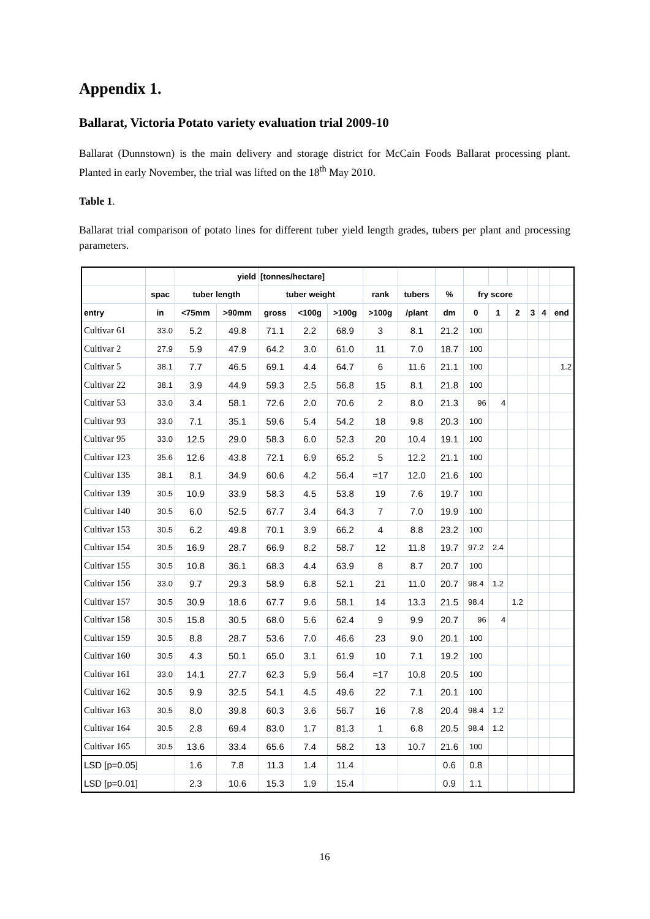Appendix 1.
Ballarat, Victoria Potato variety evaluation trial 2009-10
Ballarat (Dunnstown) is the main delivery and storage district for McCain Foods Ballarat processing plant. Planted in early November, the trial was lifted on the 18<sup>th</sup> May 2010.
Table 1.
Ballarat trial comparison of potato lines for different tuber yield length grades, tubers per plant and processing parameters.
| | | yield | | [tonnes/hectare] | | | | | | | | | | | |
| --- | --- | --- | --- | --- | --- | --- | --- | --- | --- | --- | --- | --- | --- | --- | --- |
| | spac | tuber length | | tuber weight | | | rank | tubers | % | fry score | | | | | |
| entry | in | <75mm | >90mm | gross | <100g | >100g | >100g | /plant | dm | 0 | 1 | 2 | 3 | 4 | end |
| Cultivar 61 | 33.0 | 5.2 | 49.8 | 71.1 | 2.2 | 68.9 | 3 | 8.1 | 21.2 | 100 | | | | | |
| Cultivar 2 | 27.9 | 5.9 | 47.9 | 64.2 | 3.0 | 61.0 | 11 | 7.0 | 18.7 | 100 | | | | | |
| Cultivar 5 | 38.1 | 7.7 | 46.5 | 69.1 | 4.4 | 64.7 | 6 | 11.6 | 21.1 | 100 | | | | | 1.2 |
| Cultivar 22 | 38.1 | 3.9 | 44.9 | 59.3 | 2.5 | 56.8 | 15 | 8.1 | 21.8 | 100 | | | | | |
| Cultivar 53 | 33.0 | 3.4 | 58.1 | 72.6 | 2.0 | 70.6 | 2 | 8.0 | 21.3 | 96 | 4 | | | | |
| Cultivar 93 | 33.0 | 7.1 | 35.1 | 59.6 | 5.4 | 54.2 | 18 | 9.8 | 20.3 | 100 | | | | | |
| Cultivar 95 | 33.0 | 12.5 | 29.0 | 58.3 | 6.0 | 52.3 | 20 | 10.4 | 19.1 | 100 | | | | | |
| Cultivar 123 | 35.6 | 12.6 | 43.8 | 72.1 | 6.9 | 65.2 | 5 | 12.2 | 21.1 | 100 | | | | | |
| Cultivar 135 | 38.1 | 8.1 | 34.9 | 60.6 | 4.2 | 56.4 | =17 | 12.0 | 21.6 | 100 | | | | | |
| Cultivar 139 | 30.5 | 10.9 | 33.9 | 58.3 | 4.5 | 53.8 | 19 | 7.6 | 19.7 | 100 | | | | | |
| Cultivar 140 | 30.5 | 6.0 | 52.5 | 67.7 | 3.4 | 64.3 | 7 | 7.0 | 19.9 | 100 | | | | | |
| Cultivar 153 | 30.5 | 6.2 | 49.8 | 70.1 | 3.9 | 66.2 | 4 | 8.8 | 23.2 | 100 | | | | | |
| Cultivar 154 | 30.5 | 16.9 | 28.7 | 66.9 | 8.2 | 58.7 | 12 | 11.8 | 19.7 | 97.2 | 2.4 | | | | |
| Cultivar 155 | 30.5 | 10.8 | 36.1 | 68.3 | 4.4 | 63.9 | 8 | 8.7 | 20.7 | 100 | | | | | |
| Cultivar 156 | 33.0 | 9.7 | 29.3 | 58.9 | 6.8 | 52.1 | 21 | 11.0 | 20.7 | 98.4 | 1.2 | | | | |
| Cultivar 157 | 30.5 | 30.9 | 18.6 | 67.7 | 9.6 | 58.1 | 14 | 13.3 | 21.5 | 98.4 | | 1.2 | | | |
| Cultivar 158 | 30.5 | 15.8 | 30.5 | 68.0 | 5.6 | 62.4 | 9 | 9.9 | 20.7 | 96 | 4 | | | | |
| Cultivar 159 | 30.5 | 8.8 | 28.7 | 53.6 | 7.0 | 46.6 | 23 | 9.0 | 20.1 | 100 | | | | | |
| Cultivar 160 | 30.5 | 4.3 | 50.1 | 65.0 | 3.1 | 61.9 | 10 | 7.1 | 19.2 | 100 | | | | | |
| Cultivar 161 | 33.0 | 14.1 | 27.7 | 62.3 | 5.9 | 56.4 | =17 | 10.8 | 20.5 | 100 | | | | | |
| Cultivar 162 | 30.5 | 9.9 | 32.5 | 54.1 | 4.5 | 49.6 | 22 | 7.1 | 20.1 | 100 | | | | | |
| Cultivar 163 | 30.5 | 8.0 | 39.8 | 60.3 | 3.6 | 56.7 | 16 | 7.8 | 20.4 | 98.4 | 1.2 | | | | |
| Cultivar 164 | 30.5 | 2.8 | 69.4 | 83.0 | 1.7 | 81.3 | 1 | 6.8 | 20.5 | 98.4 | 1.2 | | | | |
| Cultivar 165 | 30.5 | 13.6 | 33.4 | 65.6 | 7.4 | 58.2 | 13 | 10.7 | 21.6 | 100 | | | | | |
| LSD [p=0.05] | | 1.6 | 7.8 | 11.3 | 1.4 | 11.4 | | | 0.6 | 0.8 | | | | | |
| LSD [p=0.01] | | 2.3 | 10.6 | 15.3 | 1.9 | 15.4 | | | 0.9 | 1.1 | | | | | |
16